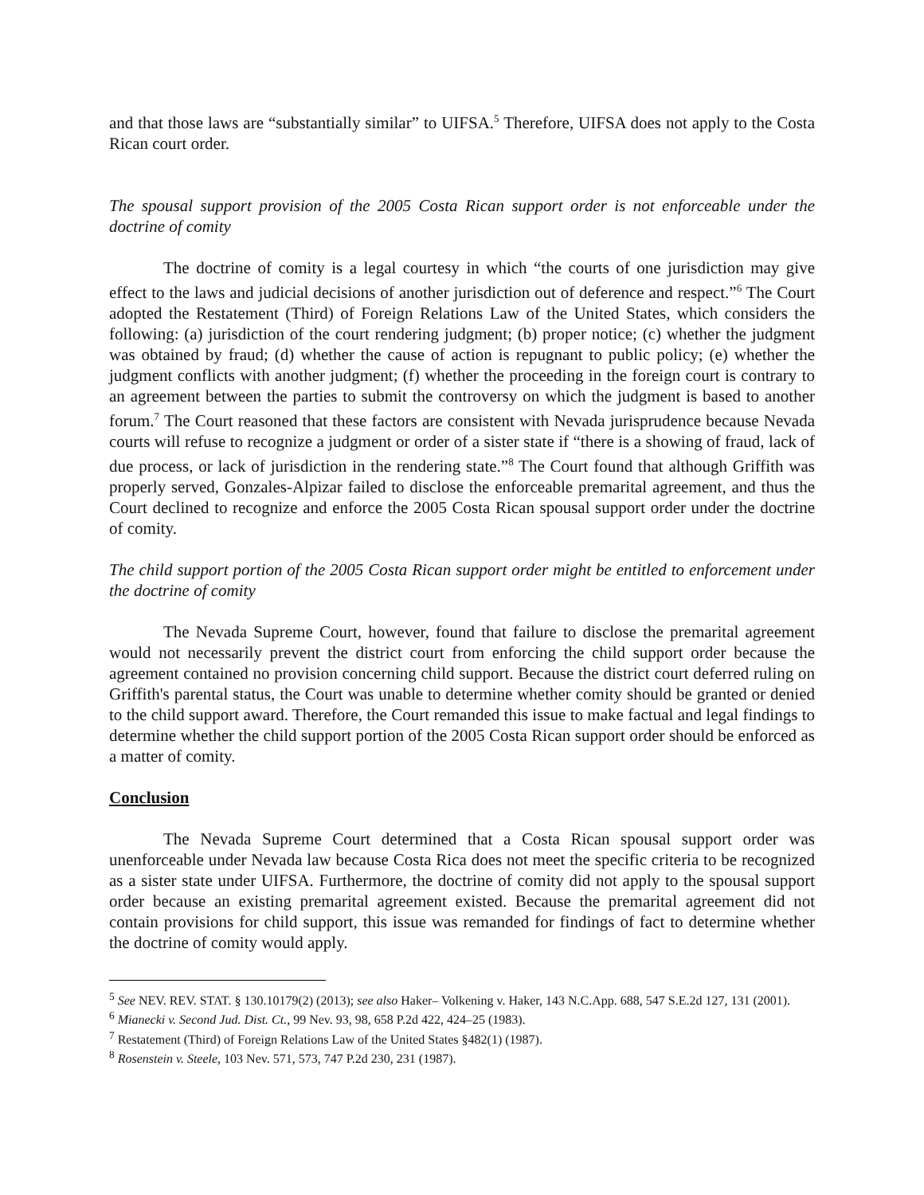and that those laws are “substantially similar” to UIFSA.<sup>5</sup> Therefore, UIFSA does not apply to the Costa Rican court order.
The spousal support provision of the 2005 Costa Rican support order is not enforceable under the doctrine of comity
The doctrine of comity is a legal courtesy in which “the courts of one jurisdiction may give effect to the laws and judicial decisions of another jurisdiction out of deference and respect.”<sup>6</sup> The Court adopted the Restatement (Third) of Foreign Relations Law of the United States, which considers the following: (a) jurisdiction of the court rendering judgment; (b) proper notice; (c) whether the judgment was obtained by fraud; (d) whether the cause of action is repugnant to public policy; (e) whether the judgment conflicts with another judgment; (f) whether the proceeding in the foreign court is contrary to an agreement between the parties to submit the controversy on which the judgment is based to another forum.<sup>7</sup> The Court reasoned that these factors are consistent with Nevada jurisprudence because Nevada courts will refuse to recognize a judgment or order of a sister state if “there is a showing of fraud, lack of due process, or lack of jurisdiction in the rendering state.”<sup>8</sup> The Court found that although Griffith was properly served, Gonzales-Alpizar failed to disclose the enforceable premarital agreement, and thus the Court declined to recognize and enforce the 2005 Costa Rican spousal support order under the doctrine of comity.
The child support portion of the 2005 Costa Rican support order might be entitled to enforcement under the doctrine of comity
The Nevada Supreme Court, however, found that failure to disclose the premarital agreement would not necessarily prevent the district court from enforcing the child support order because the agreement contained no provision concerning child support. Because the district court deferred ruling on Griffith's parental status, the Court was unable to determine whether comity should be granted or denied to the child support award. Therefore, the Court remanded this issue to make factual and legal findings to determine whether the child support portion of the 2005 Costa Rican support order should be enforced as a matter of comity.
Conclusion
The Nevada Supreme Court determined that a Costa Rican spousal support order was unenforceable under Nevada law because Costa Rica does not meet the specific criteria to be recognized as a sister state under UIFSA. Furthermore, the doctrine of comity did not apply to the spousal support order because an existing premarital agreement existed. Because the premarital agreement did not contain provisions for child support, this issue was remanded for findings of fact to determine whether the doctrine of comity would apply.
<sup>5</sup> See NEV. REV. STAT. § 130.10179(2) (2013); see also Haker– Volkening v. Haker, 143 N.C.App. 688, 547 S.E.2d 127, 131 (2001).
<sup>6</sup> Mianecki v. Second Jud. Dist. Ct., 99 Nev. 93, 98, 658 P.2d 422, 424–25 (1983).
<sup>7</sup> Restatement (Third) of Foreign Relations Law of the United States §482(1) (1987).
<sup>8</sup> Rosenstein v. Steele, 103 Nev. 571, 573, 747 P.2d 230, 231 (1987).